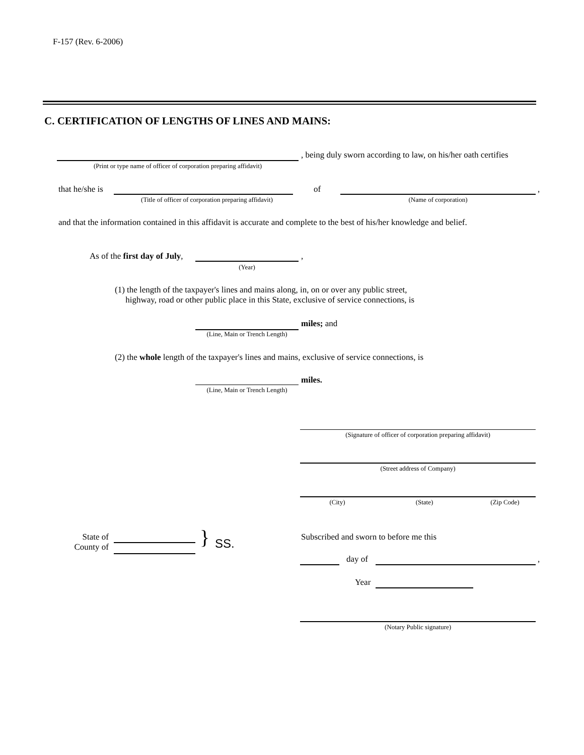F-157 (Rev. 6-2006)
C. CERTIFICATION OF LENGTHS OF LINES AND MAINS:
, being duly sworn according to law, on his/her oath certifies
(Print or type name of officer of corporation preparing affidavit)
that he/she is
(Title of officer of corporation preparing affidavit)
of ,
(Name of corporation)
and that the information contained in this affidavit is accurate and complete to the best of his/her knowledge and belief.
As of the first day of July, ,
(Year)
(1) the length of the taxpayer's lines and mains along, in, on or over any public street,
highway, road or other public place in this State, exclusive of service connections, is
miles; and
(Line, Main or Trench Length)
(2) the whole length of the taxpayer's lines and mains, exclusive of service connections, is
miles.
(Line, Main or Trench Length)
(Signature of officer of corporation preparing affidavit)
(Street address of Company)
(City) (State) (Zip Code)
State of
County of
} SS.
Subscribed and sworn to before me this
day of ,
Year
(Notary Public signature)